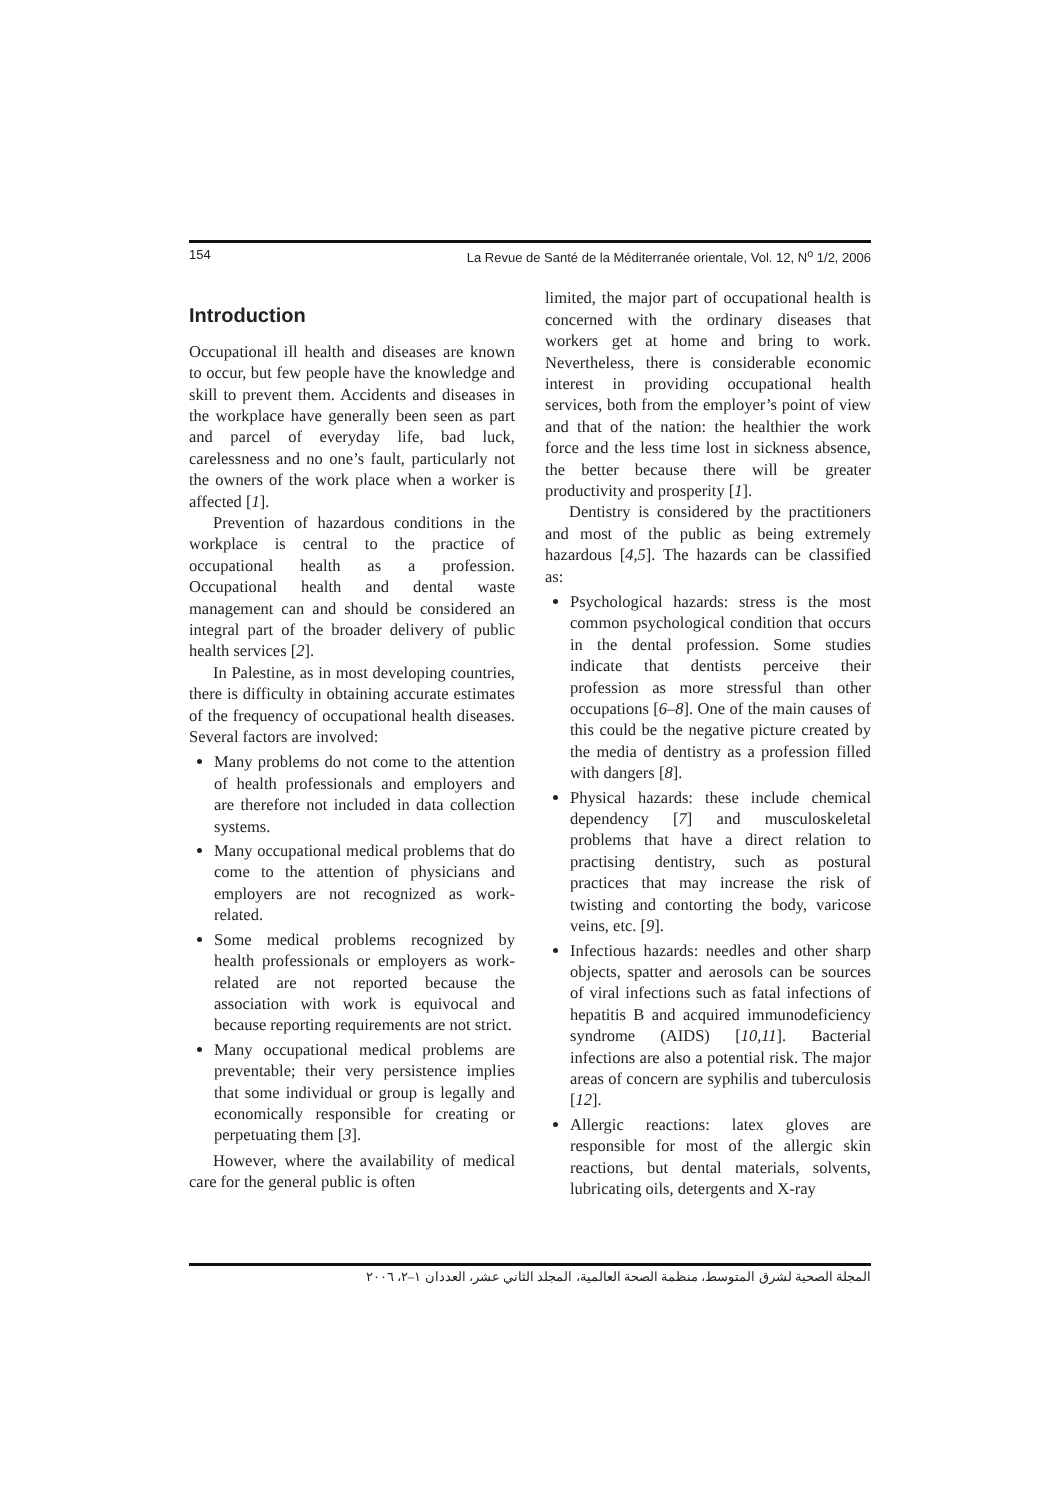154 La Revue de Santé de la Méditerranée orientale, Vol. 12, N<sup>o</sup> 1/2, 2006
Introduction
Occupational ill health and diseases are known to occur, but few people have the knowledge and skill to prevent them. Accidents and diseases in the workplace have generally been seen as part and parcel of everyday life, bad luck, carelessness and no one’s fault, particularly not the owners of the work place when a worker is affected [1].
Prevention of hazardous conditions in the workplace is central to the practice of occupational health as a profession. Occupational health and dental waste management can and should be considered an integral part of the broader delivery of public health services [2].
In Palestine, as in most developing countries, there is difficulty in obtaining accurate estimates of the frequency of occupational health diseases. Several factors are involved:
Many problems do not come to the attention of health professionals and employers and are therefore not included in data collection systems.
Many occupational medical problems that do come to the attention of physicians and employers are not recognized as work-related.
Some medical problems recognized by health professionals or employers as work-related are not reported because the association with work is equivocal and because reporting requirements are not strict.
Many occupational medical problems are preventable; their very persistence implies that some individual or group is legally and economically responsible for creating or perpetuating them [3].
However, where the availability of medical care for the general public is often
limited, the major part of occupational health is concerned with the ordinary diseases that workers get at home and bring to work. Nevertheless, there is considerable economic interest in providing occupational health services, both from the employer’s point of view and that of the nation: the healthier the work force and the less time lost in sickness absence, the better because there will be greater productivity and prosperity [1].
Dentistry is considered by the practitioners and most of the public as being extremely hazardous [4,5]. The hazards can be classified as:
Psychological hazards: stress is the most common psychological condition that occurs in the dental profession. Some studies indicate that dentists perceive their profession as more stressful than other occupations [6–8]. One of the main causes of this could be the negative picture created by the media of dentistry as a profession filled with dangers [8].
Physical hazards: these include chemical dependency [7] and musculoskeletal problems that have a direct relation to practising dentistry, such as postural practices that may increase the risk of twisting and contorting the body, varicose veins, etc. [9].
Infectious hazards: needles and other sharp objects, spatter and aerosols can be sources of viral infections such as fatal infections of hepatitis B and acquired immunodeficiency syndrome (AIDS) [10,11]. Bacterial infections are also a potential risk. The major areas of concern are syphilis and tuberculosis [12].
Allergic reactions: latex gloves are responsible for most of the allergic skin reactions, but dental materials, solvents, lubricating oils, detergents and X-ray
المجلة الصحية لشرق المتوسط، منظمة الصحة العالمية، المجلد الثاني عشر، العددان ١–٢، ٢٠٠٦